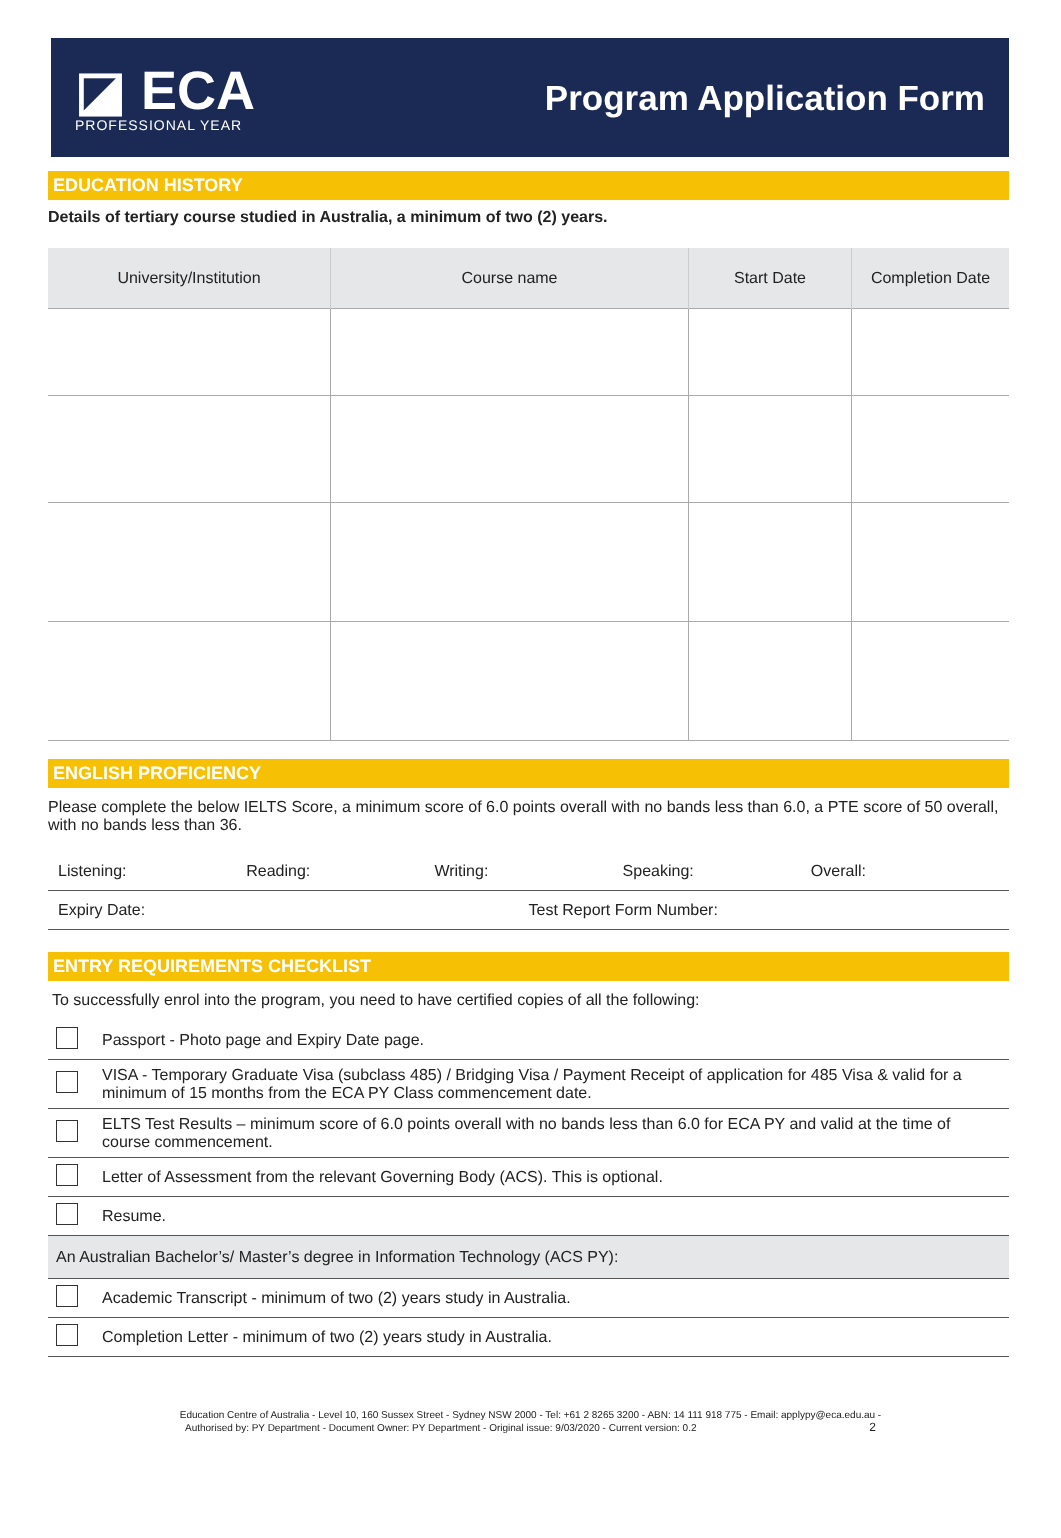◪ ECA
PROFESSIONAL YEAR
Program Application Form
EDUCATION HISTORY
Details of tertiary course studied in Australia, a minimum of two (2) years.
| University/Institution | Course name | Start Date | Completion Date |
| --- | --- | --- | --- |
ENGLISH PROFICIENCY
Please complete the below IELTS Score, a minimum score of 6.0 points overall with no bands less than 6.0, a PTE score of 50 overall, with no bands less than 36.
Listening: Reading: Writing: Speaking: Overall:
Expiry Date: Test Report Form Number:
ENTRY REQUIREMENTS CHECKLIST
To successfully enrol into the program, you need to have certified copies of all the following:
| | Passport - Photo page and Expiry Date page. |
| | VISA - Temporary Graduate Visa (subclass 485) / Bridging Visa / Payment Receipt of application for 485 Visa & valid for a minimum of 15 months from the ECA PY Class commencement date. |
| | ELTS Test Results – minimum score of 6.0 points overall with no bands less than 6.0 for ECA PY and valid at the time of course commencement. |
| | Letter of Assessment from the relevant Governing Body (ACS). This is optional. |
| | Resume. |
| An Australian Bachelor’s/ Master’s degree in Information Technology (ACS PY): | |
| | Academic Transcript - minimum of two (2) years study in Australia. |
| | Completion Letter - minimum of two (2) years study in Australia. |
Education Centre of Australia - Level 10, 160 Sussex Street - Sydney NSW 2000 - Tel: +61 2 8265 3200 - ABN: 14 111 918 775 - Email: applypy@eca.edu.au -
Authorised by: PY Department - Document Owner: PY Department - Original issue: 9/03/2020 - Current version: 0.2 2